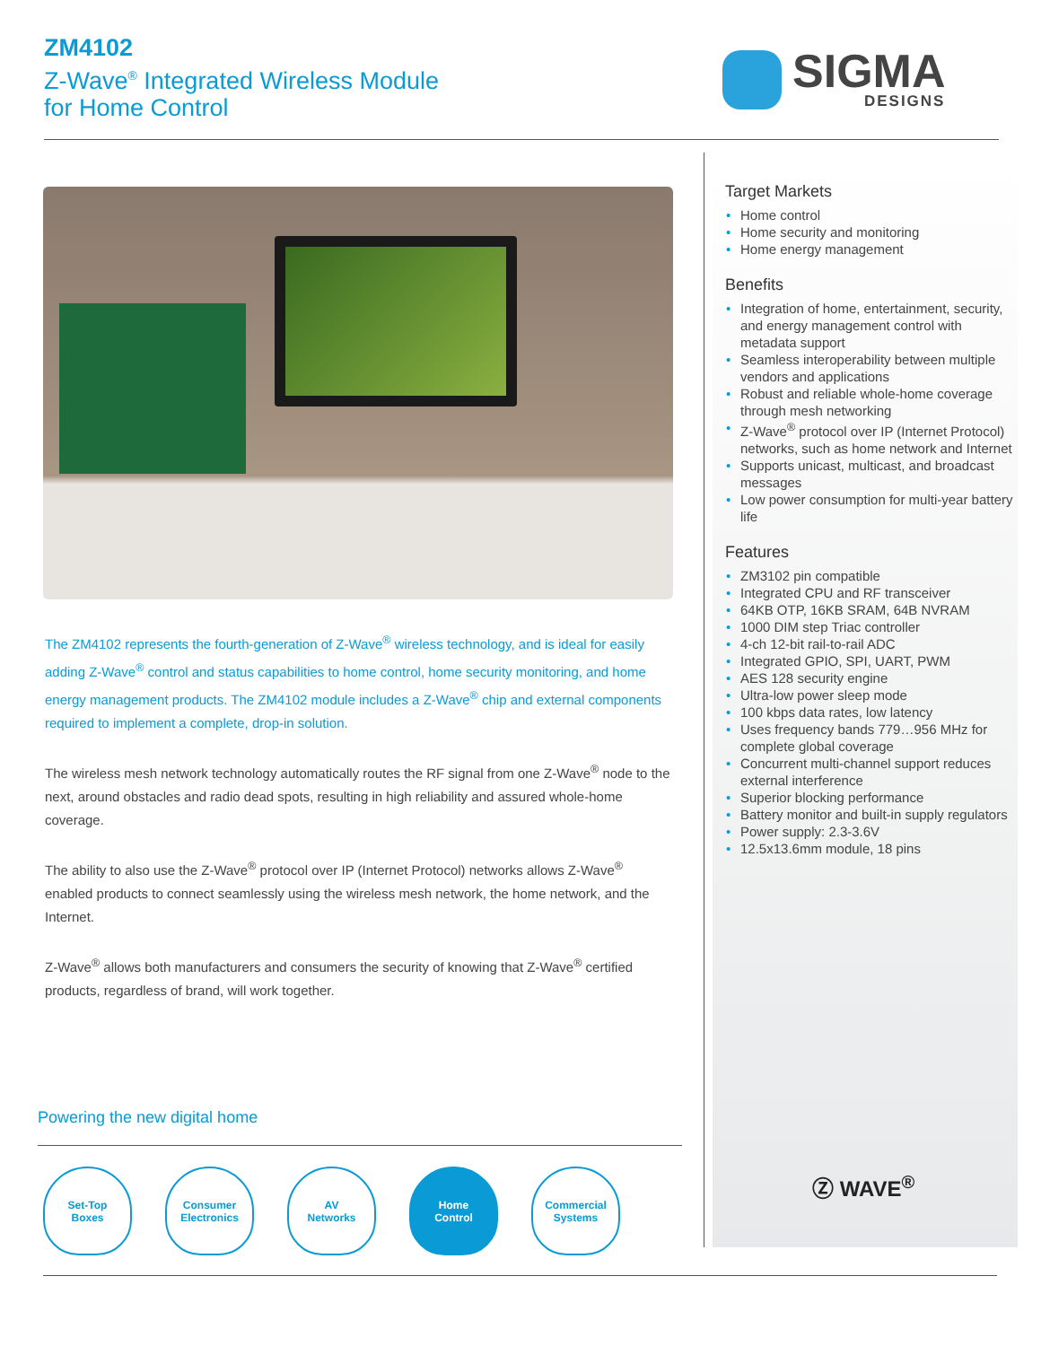ZM4102
Z-Wave<sup>®</sup> Integrated Wireless Module
for Home Control
SIGMA
DESIGNS
The ZM4102 represents the fourth-generation of Z-Wave<sup>®</sup> wireless technology, and is ideal for easily adding Z-Wave<sup>®</sup> control and status capabilities to home control, home security monitoring, and home energy management products. The ZM4102 module includes a Z-Wave<sup>®</sup> chip and external components required to implement a complete, drop-in solution.
The wireless mesh network technology automatically routes the RF signal from one Z-Wave<sup>®</sup> node to the next, around obstacles and radio dead spots, resulting in high reliability and assured whole-home coverage.
The ability to also use the Z-Wave<sup>®</sup> protocol over IP (Internet Protocol) networks allows Z-Wave<sup>®</sup> enabled products to connect seamlessly using the wireless mesh network, the home network, and the Internet.
Z-Wave<sup>®</sup> allows both manufacturers and consumers the security of knowing that Z-Wave<sup>®</sup> certified products, regardless of brand, will work together.
Target Markets
• Home control
• Home security and monitoring
• Home energy management
Benefits
• Integration of home, entertainment, security, and energy management control with metadata support
• Seamless interoperability between multiple vendors and applications
• Robust and reliable whole-home coverage through mesh networking
• Z-Wave<sup>®</sup> protocol over IP (Internet Protocol) networks, such as home network and Internet
• Supports unicast, multicast, and broadcast messages
• Low power consumption for multi-year battery life
Features
• ZM3102 pin compatible
• Integrated CPU and RF transceiver
• 64KB OTP, 16KB SRAM, 64B NVRAM
• 1000 DIM step Triac controller
• 4-ch 12-bit rail-to-rail ADC
• Integrated GPIO, SPI, UART, PWM
• AES 128 security engine
• Ultra-low power sleep mode
• 100 kbps data rates, low latency
• Uses frequency bands 779…956 MHz for complete global coverage
• Concurrent multi-channel support reduces external interference
• Superior blocking performance
• Battery monitor and built-in supply regulators
• Power supply: 2.3-3.6V
• 12.5x13.6mm module, 18 pins
Powering the new digital home
Set-Top
Boxes
Consumer
Electronics
AV
Networks
Home
Control
Commercial
Systems
Ⓩ WAVE<sup>®</sup>